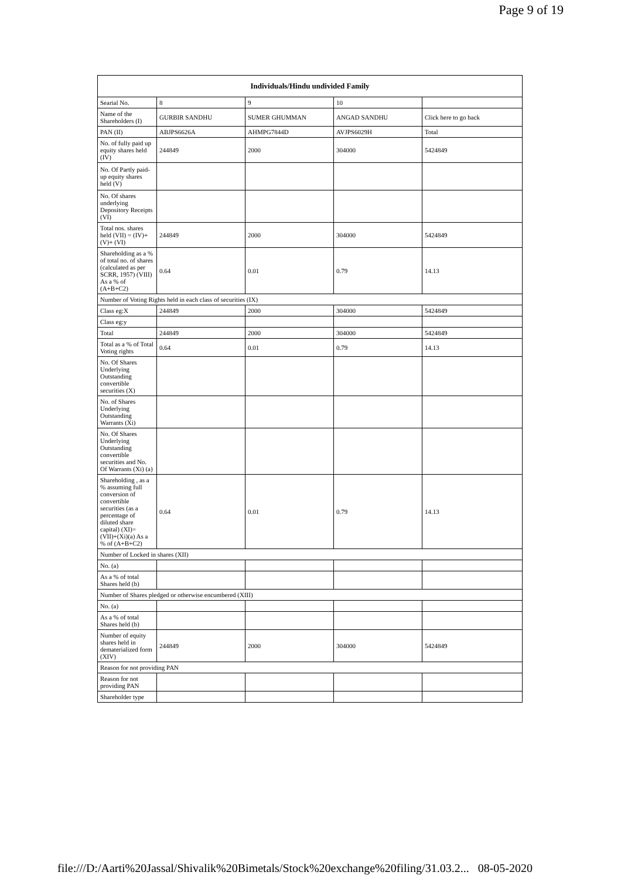Page 9 of 19
| Individuals/Hindu undivided Family | | | | |
| --- | --- | --- | --- | --- |
| Searial No. | 8 | 9 | 10 | |
| Name of the Shareholders (I) | GURBIR SANDHU | SUMER GHUMMAN | ANGAD SANDHU | Click here to go back |
| PAN (II) | ABJPS6626A | AHMPG7844D | AVJPS6029H | Total |
| No. of fully paid up equity shares held (IV) | 244849 | 2000 | 304000 | 5424849 |
| No. Of Partly paid-up equity shares held (V) | | | | |
| No. Of shares underlying Depository Receipts (VI) | | | | |
| Total nos. shares held (VII) = (IV)+(V)+ (VI) | 244849 | 2000 | 304000 | 5424849 |
| Shareholding as a % of total no. of shares (calculated as per SCRR, 1957) (VIII) As a % of (A+B+C2) | 0.64 | 0.01 | 0.79 | 14.13 |
| Number of Voting Rights held in each class of securities (IX) | | | | |
| Class eg:X | 244849 | 2000 | 304000 | 5424849 |
| Class eg:y | | | | |
| Total | 244849 | 2000 | 304000 | 5424849 |
| Total as a % of Total Voting rights | 0.64 | 0.01 | 0.79 | 14.13 |
| No. Of Shares Underlying Outstanding convertible securities (X) | | | | |
| No. of Shares Underlying Outstanding Warrants (Xi) | | | | |
| No. Of Shares Underlying Outstanding convertible securities and No. Of Warrants (Xi) (a) | | | | |
| Shareholding , as a % assuming full conversion of convertible securities (as a percentage of diluted share capital) (XI)= (VII)+(Xi)(a) As a % of (A+B+C2) | 0.64 | 0.01 | 0.79 | 14.13 |
| Number of Locked in shares (XII) | | | | |
| No. (a) | | | | |
| As a % of total Shares held (b) | | | | |
| Number of Shares pledged or otherwise encumbered (XIII) | | | | |
| No. (a) | | | | |
| As a % of total Shares held (b) | | | | |
| Number of equity shares held in dematerialized form (XIV) | 244849 | 2000 | 304000 | 5424849 |
| Reason for not providing PAN | | | | |
| Reason for not providing PAN | | | | |
| Shareholder type | | | | |
file:///D:/Aarti%20Jassal/Shivalik%20Bimetals/Stock%20exchange%20filing/31.03.2... 08-05-2020